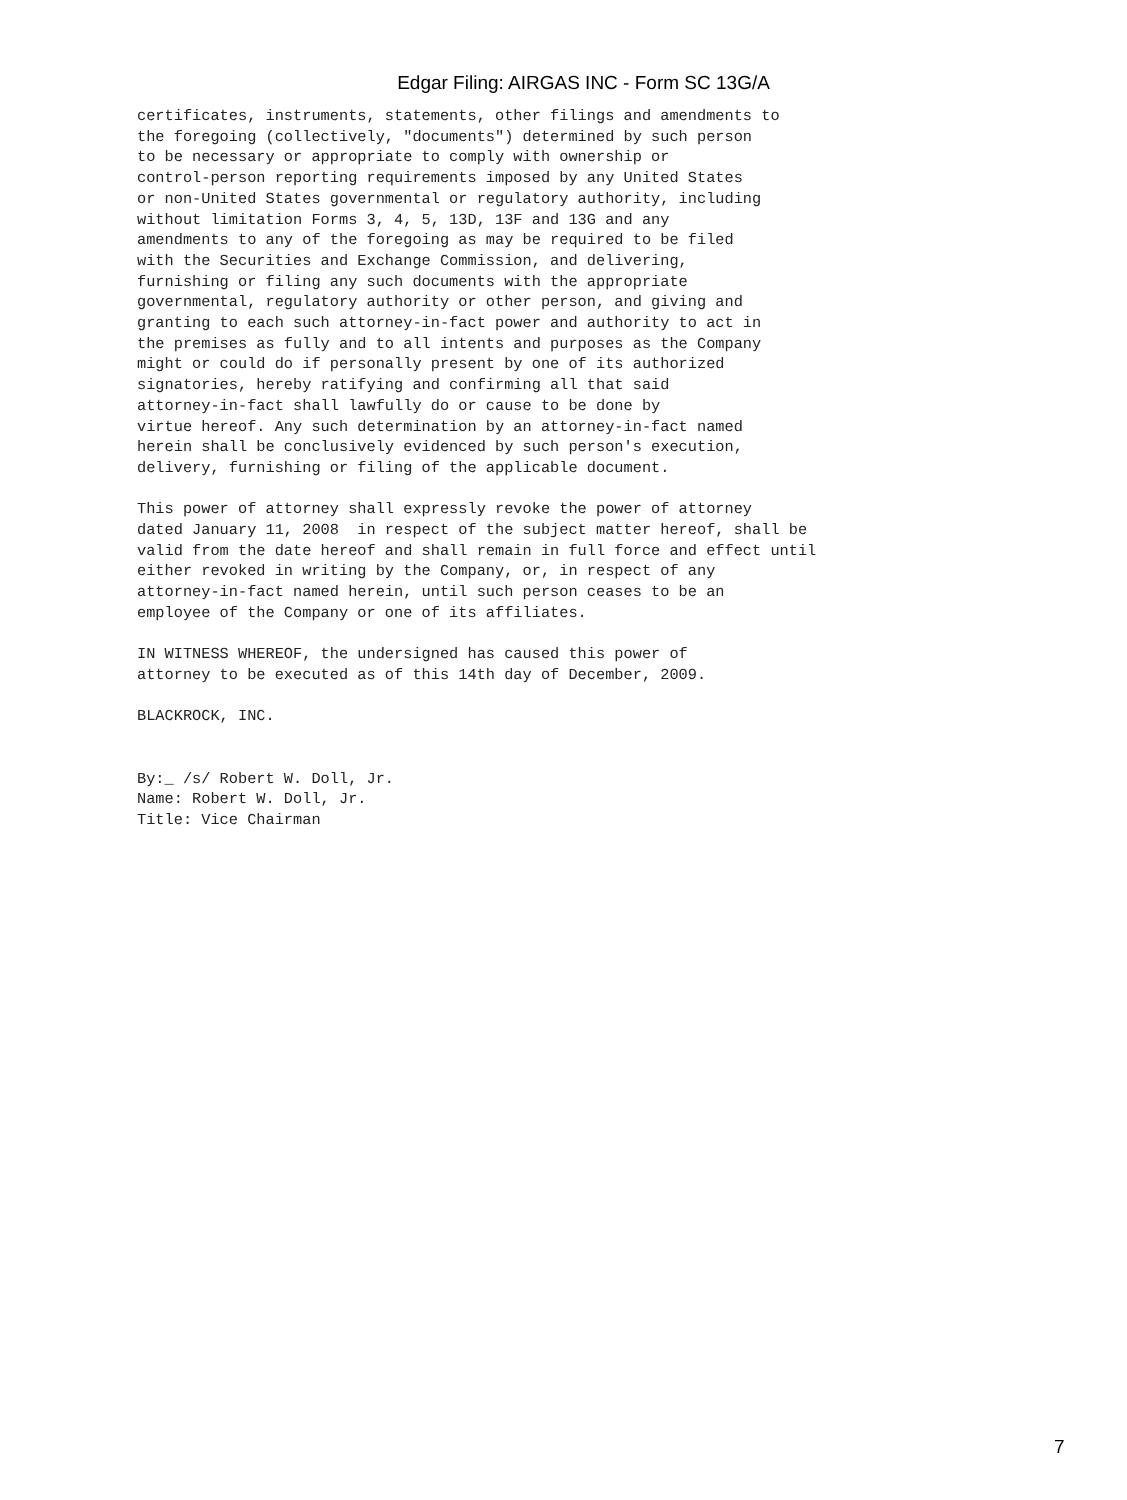Edgar Filing: AIRGAS INC - Form SC 13G/A
certificates, instruments, statements, other filings and amendments to
the foregoing (collectively, "documents") determined by such person
to be necessary or appropriate to comply with ownership or
control-person reporting requirements imposed by any United States
or non-United States governmental or regulatory authority, including
without limitation Forms 3, 4, 5, 13D, 13F and 13G and any
amendments to any of the foregoing as may be required to be filed
with the Securities and Exchange Commission, and delivering,
furnishing or filing any such documents with the appropriate
governmental, regulatory authority or other person, and giving and
granting to each such attorney-in-fact power and authority to act in
the premises as fully and to all intents and purposes as the Company
might or could do if personally present by one of its authorized
signatories, hereby ratifying and confirming all that said
attorney-in-fact shall lawfully do or cause to be done by
virtue hereof. Any such determination by an attorney-in-fact named
herein shall be conclusively evidenced by such person's execution,
delivery, furnishing or filing of the applicable document.

This power of attorney shall expressly revoke the power of attorney
dated January 11, 2008  in respect of the subject matter hereof, shall be
valid from the date hereof and shall remain in full force and effect until
either revoked in writing by the Company, or, in respect of any
attorney-in-fact named herein, until such person ceases to be an
employee of the Company or one of its affiliates.

IN WITNESS WHEREOF, the undersigned has caused this power of
attorney to be executed as of this 14th day of December, 2009.

BLACKROCK, INC.


By:_ /s/ Robert W. Doll, Jr.
Name: Robert W. Doll, Jr.
Title: Vice Chairman
7